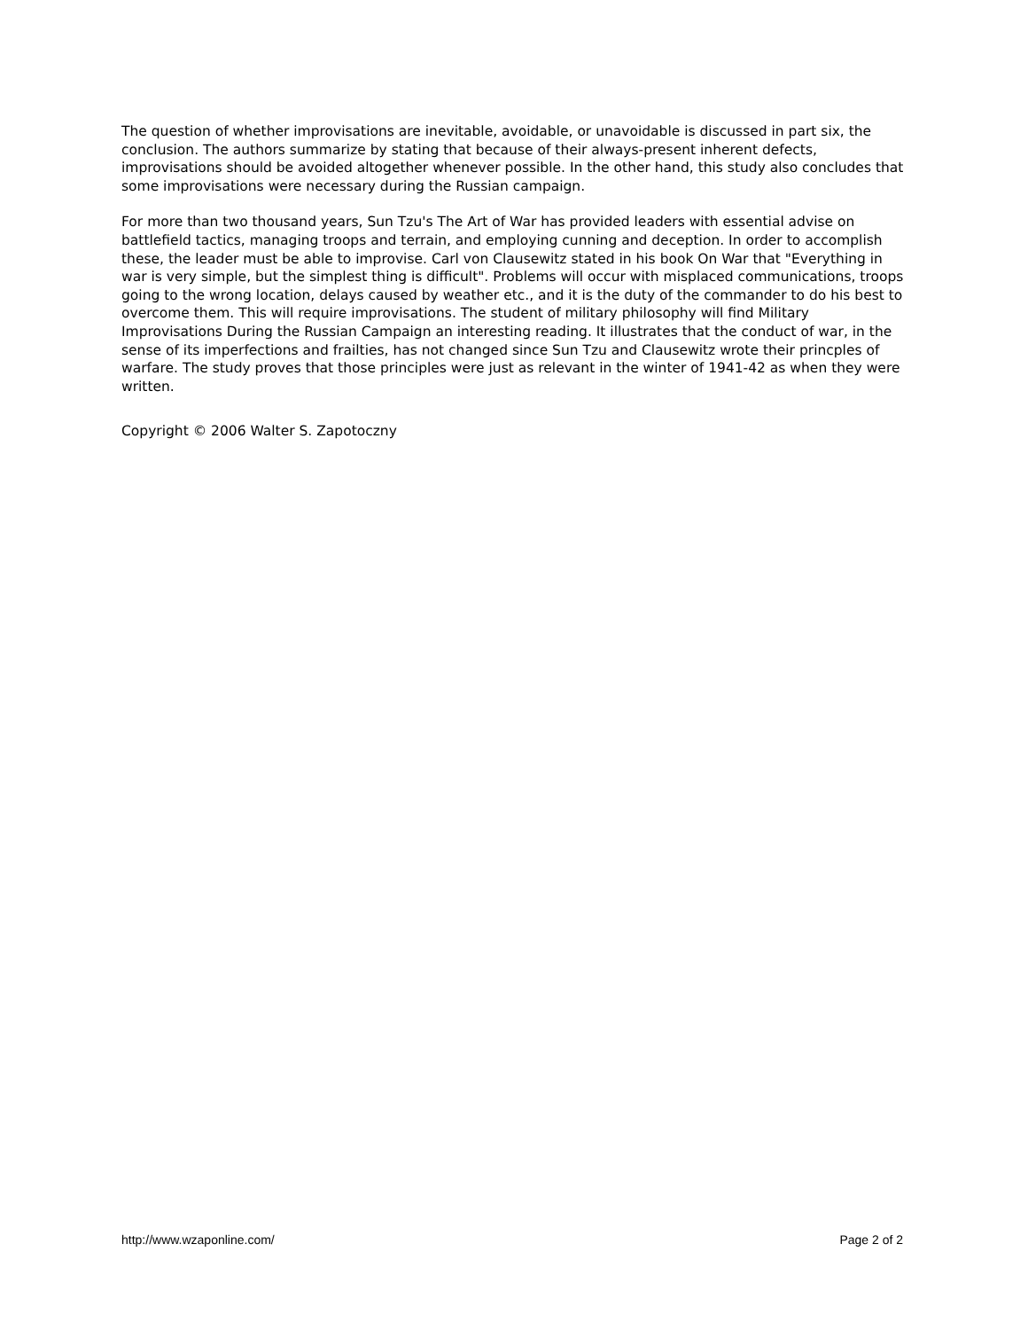The question of whether improvisations are inevitable, avoidable, or unavoidable is discussed in part six, the conclusion. The authors summarize by stating that because of their always-present inherent defects, improvisations should be avoided altogether whenever possible. In the other hand, this study also concludes that some improvisations were necessary during the Russian campaign.
For more than two thousand years, Sun Tzu's The Art of War has provided leaders with essential advise on battlefield tactics, managing troops and terrain, and employing cunning and deception. In order to accomplish these, the leader must be able to improvise. Carl von Clausewitz stated in his book On War that "Everything in war is very simple, but the simplest thing is difficult". Problems will occur with misplaced communications, troops going to the wrong location, delays caused by weather etc., and it is the duty of the commander to do his best to overcome them. This will require improvisations. The student of military philosophy will find Military Improvisations During the Russian Campaign an interesting reading. It illustrates that the conduct of war, in the sense of its imperfections and frailties, has not changed since Sun Tzu and Clausewitz wrote their princples of warfare. The study proves that those principles were just as relevant in the winter of 1941-42 as when they were written.
Copyright © 2006 Walter S. Zapotoczny
http://www.wzaponline.com/ Page 2 of 2